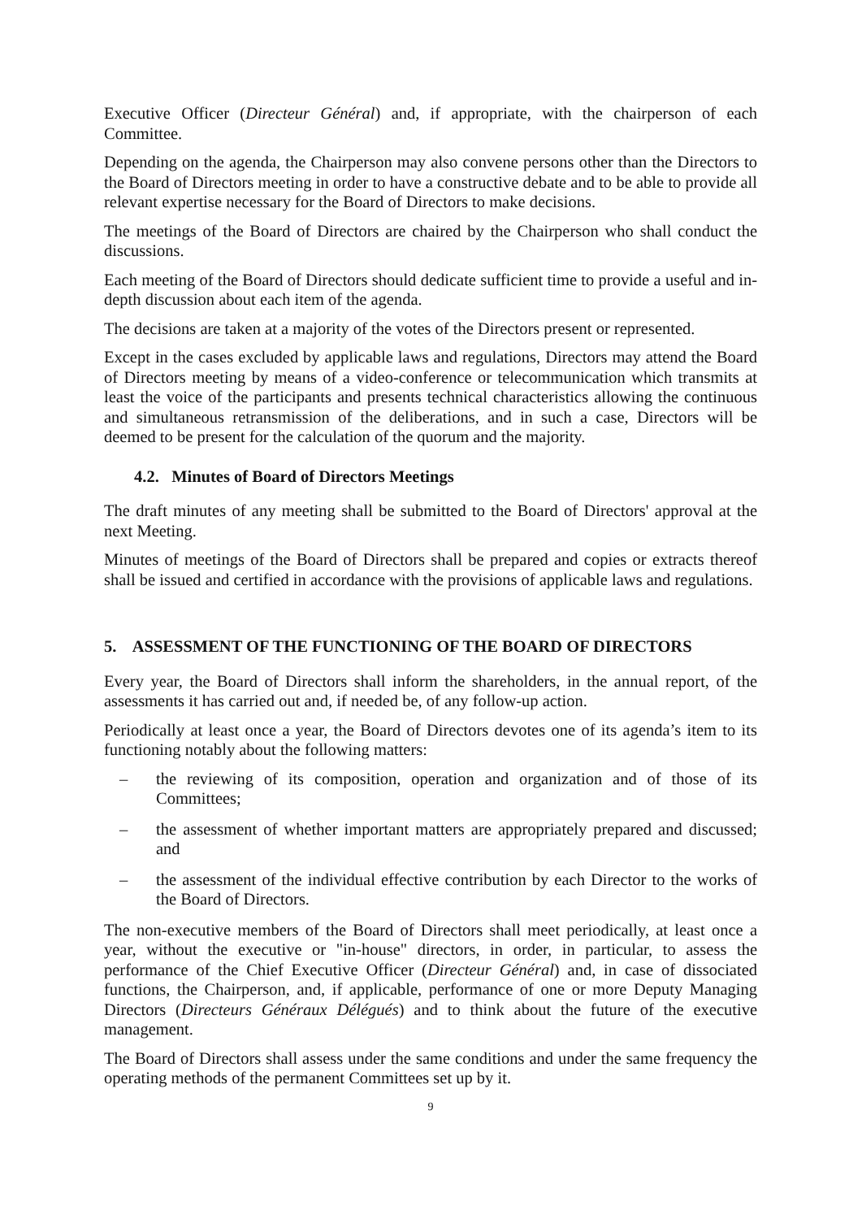Executive Officer (Directeur Général) and, if appropriate, with the chairperson of each Committee.
Depending on the agenda, the Chairperson may also convene persons other than the Directors to the Board of Directors meeting in order to have a constructive debate and to be able to provide all relevant expertise necessary for the Board of Directors to make decisions.
The meetings of the Board of Directors are chaired by the Chairperson who shall conduct the discussions.
Each meeting of the Board of Directors should dedicate sufficient time to provide a useful and in-depth discussion about each item of the agenda.
The decisions are taken at a majority of the votes of the Directors present or represented.
Except in the cases excluded by applicable laws and regulations, Directors may attend the Board of Directors meeting by means of a video-conference or telecommunication which transmits at least the voice of the participants and presents technical characteristics allowing the continuous and simultaneous retransmission of the deliberations, and in such a case, Directors will be deemed to be present for the calculation of the quorum and the majority.
4.2. Minutes of Board of Directors Meetings
The draft minutes of any meeting shall be submitted to the Board of Directors' approval at the next Meeting.
Minutes of meetings of the Board of Directors shall be prepared and copies or extracts thereof shall be issued and certified in accordance with the provisions of applicable laws and regulations.
5. ASSESSMENT OF THE FUNCTIONING OF THE BOARD OF DIRECTORS
Every year, the Board of Directors shall inform the shareholders, in the annual report, of the assessments it has carried out and, if needed be, of any follow-up action.
Periodically at least once a year, the Board of Directors devotes one of its agenda’s item to its functioning notably about the following matters:
– the reviewing of its composition, operation and organization and of those of its Committees;
– the assessment of whether important matters are appropriately prepared and discussed; and
– the assessment of the individual effective contribution by each Director to the works of the Board of Directors.
The non-executive members of the Board of Directors shall meet periodically, at least once a year, without the executive or "in-house" directors, in order, in particular, to assess the performance of the Chief Executive Officer (Directeur Général) and, in case of dissociated functions, the Chairperson, and, if applicable, performance of one or more Deputy Managing Directors (Directeurs Généraux Délégués) and to think about the future of the executive management.
The Board of Directors shall assess under the same conditions and under the same frequency the operating methods of the permanent Committees set up by it.
9